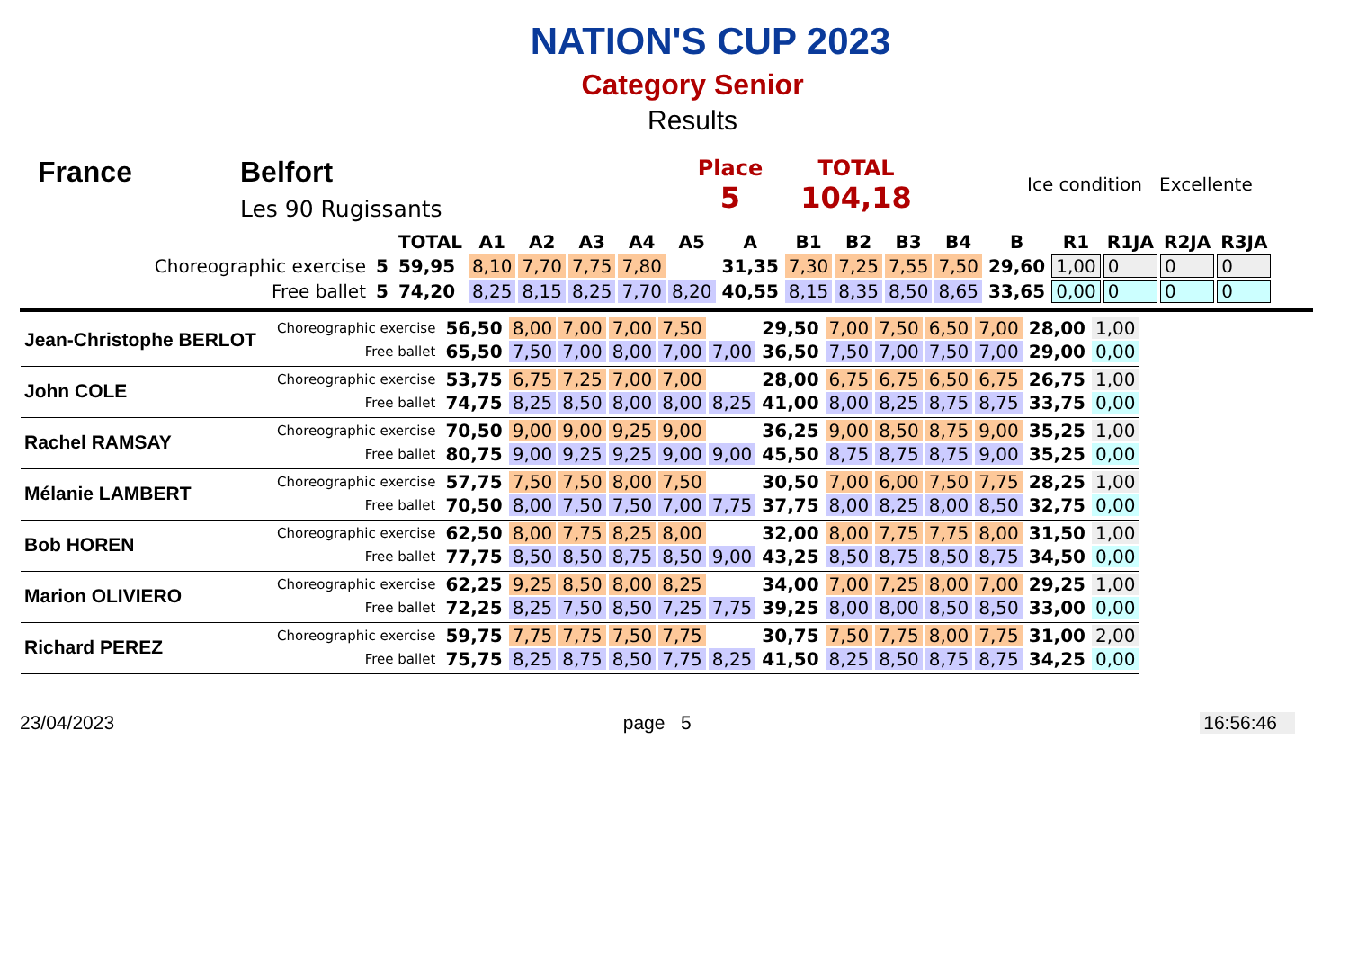NATION'S CUP 2023
Category Senior
Results
France Belfort
Les 90 Rugissants
Place
5
TOTAL
104,18
Ice condition Excellente
| | | TOTAL | A1 | A2 | A3 | A4 | A5 | A | B1 | B2 | B3 | B4 | B | R1 | R1JA | R2JA | R3JA |
| --- | --- | --- | --- | --- | --- | --- | --- | --- | --- | --- | --- | --- | --- | --- | --- | --- | --- |
| Choreographic exercise | 5 | 59,95 | 8,10 | 7,70 | 7,75 | 7,80 | | 31,35 | 7,30 | 7,25 | 7,55 | 7,50 | 29,60 | 1,00 | 0 | 0 | 0 |
| Free ballet | 5 | 74,20 | 8,25 | 8,15 | 8,25 | 7,70 | 8,20 | 40,55 | 8,15 | 8,35 | 8,50 | 8,65 | 33,65 | 0,00 | 0 | 0 | 0 |
| Jean-Christophe BERLOT | Choreographic exercise | 56,50 | 8,00 | 7,00 | 7,00 | 7,50 | | 29,50 | 7,00 | 7,50 | 6,50 | 7,00 | 28,00 | 1,00 |
| | Free ballet | 65,50 | 7,50 | 7,00 | 8,00 | 7,00 | 7,00 | 36,50 | 7,50 | 7,00 | 7,50 | 7,00 | 29,00 | 0,00 |
| John COLE | Choreographic exercise | 53,75 | 6,75 | 7,25 | 7,00 | 7,00 | | 28,00 | 6,75 | 6,75 | 6,50 | 6,75 | 26,75 | 1,00 |
| | Free ballet | 74,75 | 8,25 | 8,50 | 8,00 | 8,00 | 8,25 | 41,00 | 8,00 | 8,25 | 8,75 | 8,75 | 33,75 | 0,00 |
| Rachel RAMSAY | Choreographic exercise | 70,50 | 9,00 | 9,00 | 9,25 | 9,00 | | 36,25 | 9,00 | 8,50 | 8,75 | 9,00 | 35,25 | 1,00 |
| | Free ballet | 80,75 | 9,00 | 9,25 | 9,25 | 9,00 | 9,00 | 45,50 | 8,75 | 8,75 | 8,75 | 9,00 | 35,25 | 0,00 |
| Mélanie LAMBERT | Choreographic exercise | 57,75 | 7,50 | 7,50 | 8,00 | 7,50 | | 30,50 | 7,00 | 6,00 | 7,50 | 7,75 | 28,25 | 1,00 |
| | Free ballet | 70,50 | 8,00 | 7,50 | 7,50 | 7,00 | 7,75 | 37,75 | 8,00 | 8,25 | 8,00 | 8,50 | 32,75 | 0,00 |
| Bob HOREN | Choreographic exercise | 62,50 | 8,00 | 7,75 | 8,25 | 8,00 | | 32,00 | 8,00 | 7,75 | 7,75 | 8,00 | 31,50 | 1,00 |
| | Free ballet | 77,75 | 8,50 | 8,50 | 8,75 | 8,50 | 9,00 | 43,25 | 8,50 | 8,75 | 8,50 | 8,75 | 34,50 | 0,00 |
| Marion OLIVIERO | Choreographic exercise | 62,25 | 9,25 | 8,50 | 8,00 | 8,25 | | 34,00 | 7,00 | 7,25 | 8,00 | 7,00 | 29,25 | 1,00 |
| | Free ballet | 72,25 | 8,25 | 7,50 | 8,50 | 7,25 | 7,75 | 39,25 | 8,00 | 8,00 | 8,50 | 8,50 | 33,00 | 0,00 |
| Richard PEREZ | Choreographic exercise | 59,75 | 7,75 | 7,75 | 7,50 | 7,75 | | 30,75 | 7,50 | 7,75 | 8,00 | 7,75 | 31,00 | 2,00 |
| | Free ballet | 75,75 | 8,25 | 8,75 | 8,50 | 7,75 | 8,25 | 41,50 | 8,25 | 8,50 | 8,75 | 8,75 | 34,25 | 0,00 |
23/04/2023 page 5 16:56:46